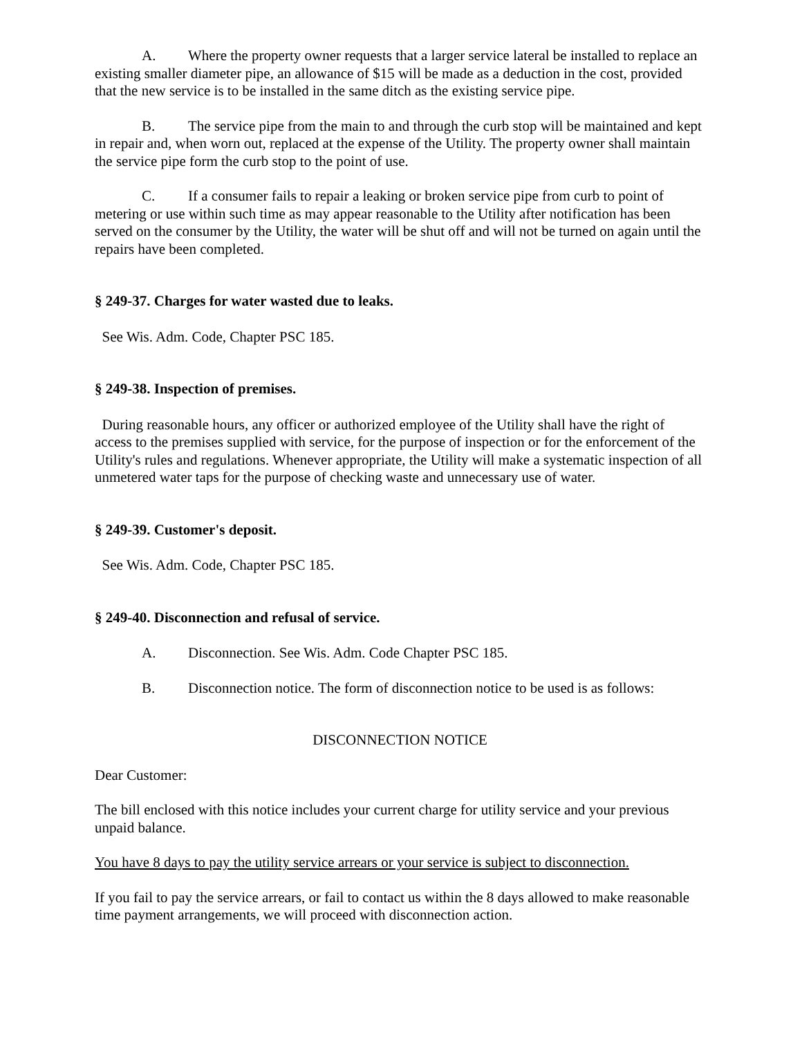A. Where the property owner requests that a larger service lateral be installed to replace an existing smaller diameter pipe, an allowance of $15 will be made as a deduction in the cost, provided that the new service is to be installed in the same ditch as the existing service pipe.
B. The service pipe from the main to and through the curb stop will be maintained and kept in repair and, when worn out, replaced at the expense of the Utility. The property owner shall maintain the service pipe form the curb stop to the point of use.
C. If a consumer fails to repair a leaking or broken service pipe from curb to point of metering or use within such time as may appear reasonable to the Utility after notification has been served on the consumer by the Utility, the water will be shut off and will not be turned on again until the repairs have been completed.
§ 249-37. Charges for water wasted due to leaks.
See Wis. Adm. Code, Chapter PSC 185.
§ 249-38. Inspection of premises.
During reasonable hours, any officer or authorized employee of the Utility shall have the right of access to the premises supplied with service, for the purpose of inspection or for the enforcement of the Utility's rules and regulations. Whenever appropriate, the Utility will make a systematic inspection of all unmetered water taps for the purpose of checking waste and unnecessary use of water.
§ 249-39. Customer's deposit.
See Wis. Adm. Code, Chapter PSC 185.
§ 249-40. Disconnection and refusal of service.
A. Disconnection. See Wis. Adm. Code Chapter PSC 185.
B. Disconnection notice. The form of disconnection notice to be used is as follows:
DISCONNECTION NOTICE
Dear Customer:
The bill enclosed with this notice includes your current charge for utility service and your previous unpaid balance.
You have 8 days to pay the utility service arrears or your service is subject to disconnection.
If you fail to pay the service arrears, or fail to contact us within the 8 days allowed to make reasonable time payment arrangements, we will proceed with disconnection action.